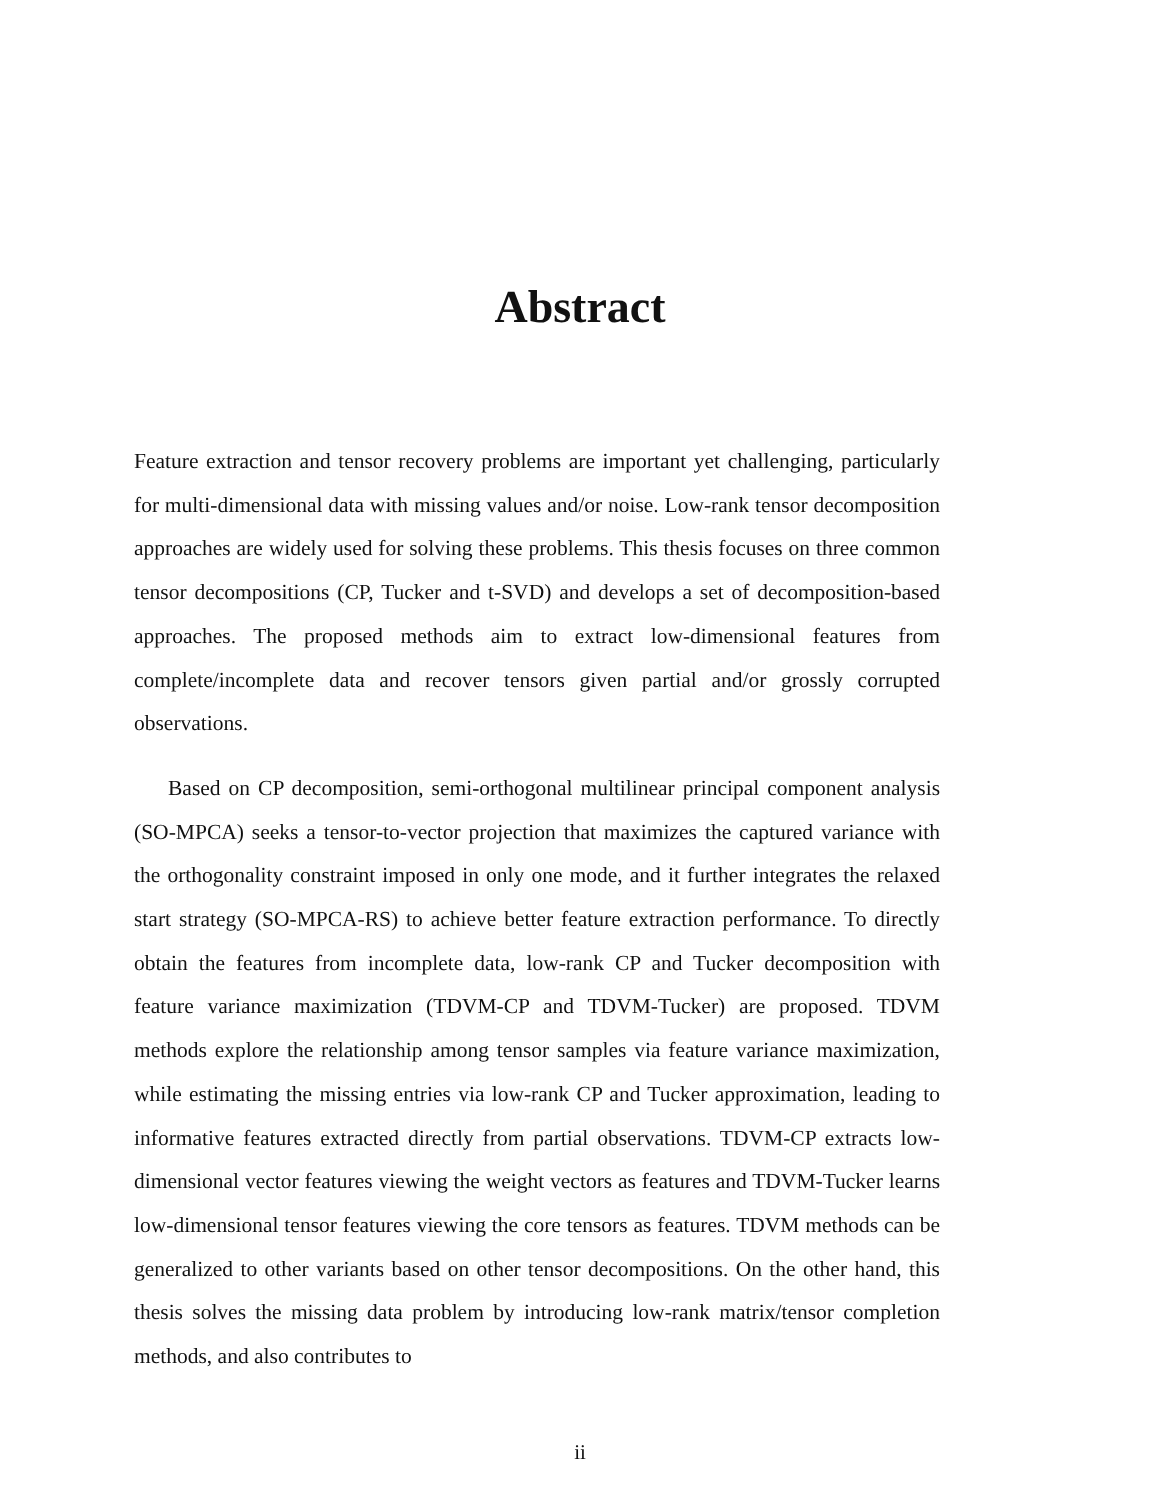Abstract
Feature extraction and tensor recovery problems are important yet challenging, particularly for multi-dimensional data with missing values and/or noise. Low-rank tensor decomposition approaches are widely used for solving these problems. This thesis focuses on three common tensor decompositions (CP, Tucker and t-SVD) and develops a set of decomposition-based approaches. The proposed methods aim to extract low-dimensional features from complete/incomplete data and recover tensors given partial and/or grossly corrupted observations.
Based on CP decomposition, semi-orthogonal multilinear principal component analysis (SO-MPCA) seeks a tensor-to-vector projection that maximizes the captured variance with the orthogonality constraint imposed in only one mode, and it further integrates the relaxed start strategy (SO-MPCA-RS) to achieve better feature extraction performance. To directly obtain the features from incomplete data, low-rank CP and Tucker decomposition with feature variance maximization (TDVM-CP and TDVM-Tucker) are proposed. TDVM methods explore the relationship among tensor samples via feature variance maximization, while estimating the missing entries via low-rank CP and Tucker approximation, leading to informative features extracted directly from partial observations. TDVM-CP extracts low-dimensional vector features viewing the weight vectors as features and TDVM-Tucker learns low-dimensional tensor features viewing the core tensors as features. TDVM methods can be generalized to other variants based on other tensor decompositions. On the other hand, this thesis solves the missing data problem by introducing low-rank matrix/tensor completion methods, and also contributes to
ii